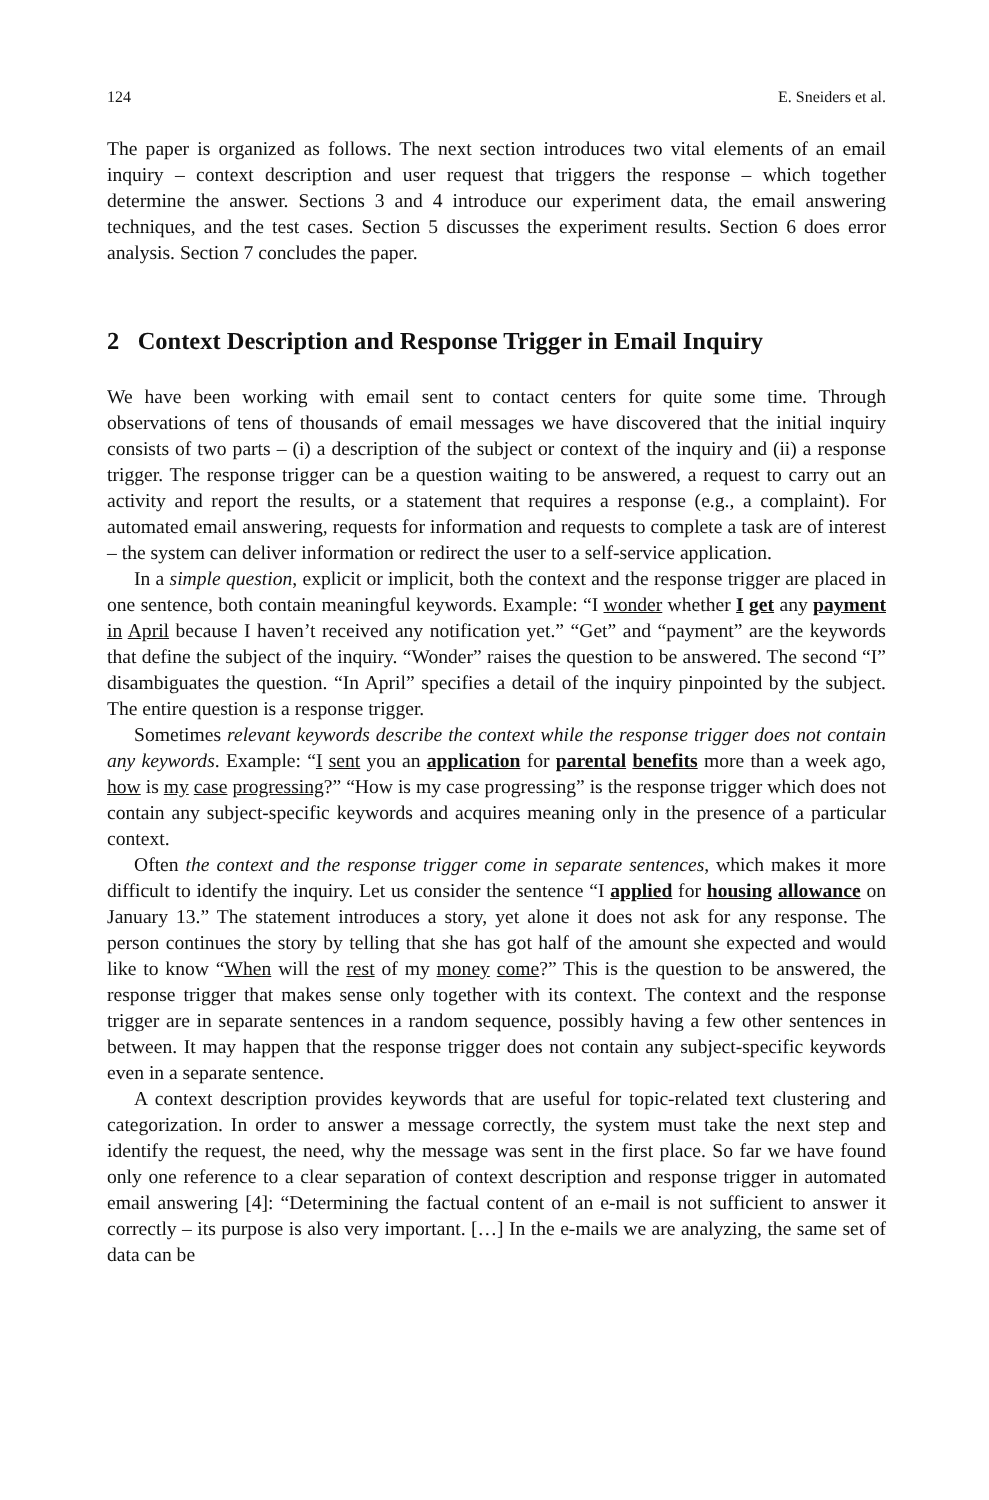124 E. Sneiders et al.
The paper is organized as follows. The next section introduces two vital elements of an email inquiry – context description and user request that triggers the response – which together determine the answer. Sections 3 and 4 introduce our experiment data, the email answering techniques, and the test cases. Section 5 discusses the experiment results. Section 6 does error analysis. Section 7 concludes the paper.
2 Context Description and Response Trigger in Email Inquiry
We have been working with email sent to contact centers for quite some time. Through observations of tens of thousands of email messages we have discovered that the initial inquiry consists of two parts – (i) a description of the subject or context of the inquiry and (ii) a response trigger. The response trigger can be a question waiting to be answered, a request to carry out an activity and report the results, or a statement that requires a response (e.g., a complaint). For automated email answering, requests for information and requests to complete a task are of interest – the system can deliver information or redirect the user to a self-service application.
In a simple question, explicit or implicit, both the context and the response trigger are placed in one sentence, both contain meaningful keywords. Example: “I wonder whether I get any payment in April because I haven’t received any notification yet.” “Get” and “payment” are the keywords that define the subject of the inquiry. “Wonder” raises the question to be answered. The second “I” disambiguates the question. “In April” specifies a detail of the inquiry pinpointed by the subject. The entire question is a response trigger.
Sometimes relevant keywords describe the context while the response trigger does not contain any keywords. Example: “I sent you an application for parental benefits more than a week ago, how is my case progressing?” “How is my case progressing” is the response trigger which does not contain any subject-specific keywords and acquires meaning only in the presence of a particular context.
Often the context and the response trigger come in separate sentences, which makes it more difficult to identify the inquiry. Let us consider the sentence “I applied for housing allowance on January 13.” The statement introduces a story, yet alone it does not ask for any response. The person continues the story by telling that she has got half of the amount she expected and would like to know “When will the rest of my money come?” This is the question to be answered, the response trigger that makes sense only together with its context. The context and the response trigger are in separate sentences in a random sequence, possibly having a few other sentences in between. It may happen that the response trigger does not contain any subject-specific keywords even in a separate sentence.
A context description provides keywords that are useful for topic-related text clustering and categorization. In order to answer a message correctly, the system must take the next step and identify the request, the need, why the message was sent in the first place. So far we have found only one reference to a clear separation of context description and response trigger in automated email answering [4]: “Determining the factual content of an e-mail is not sufficient to answer it correctly – its purpose is also very important. […] In the e-mails we are analyzing, the same set of data can be